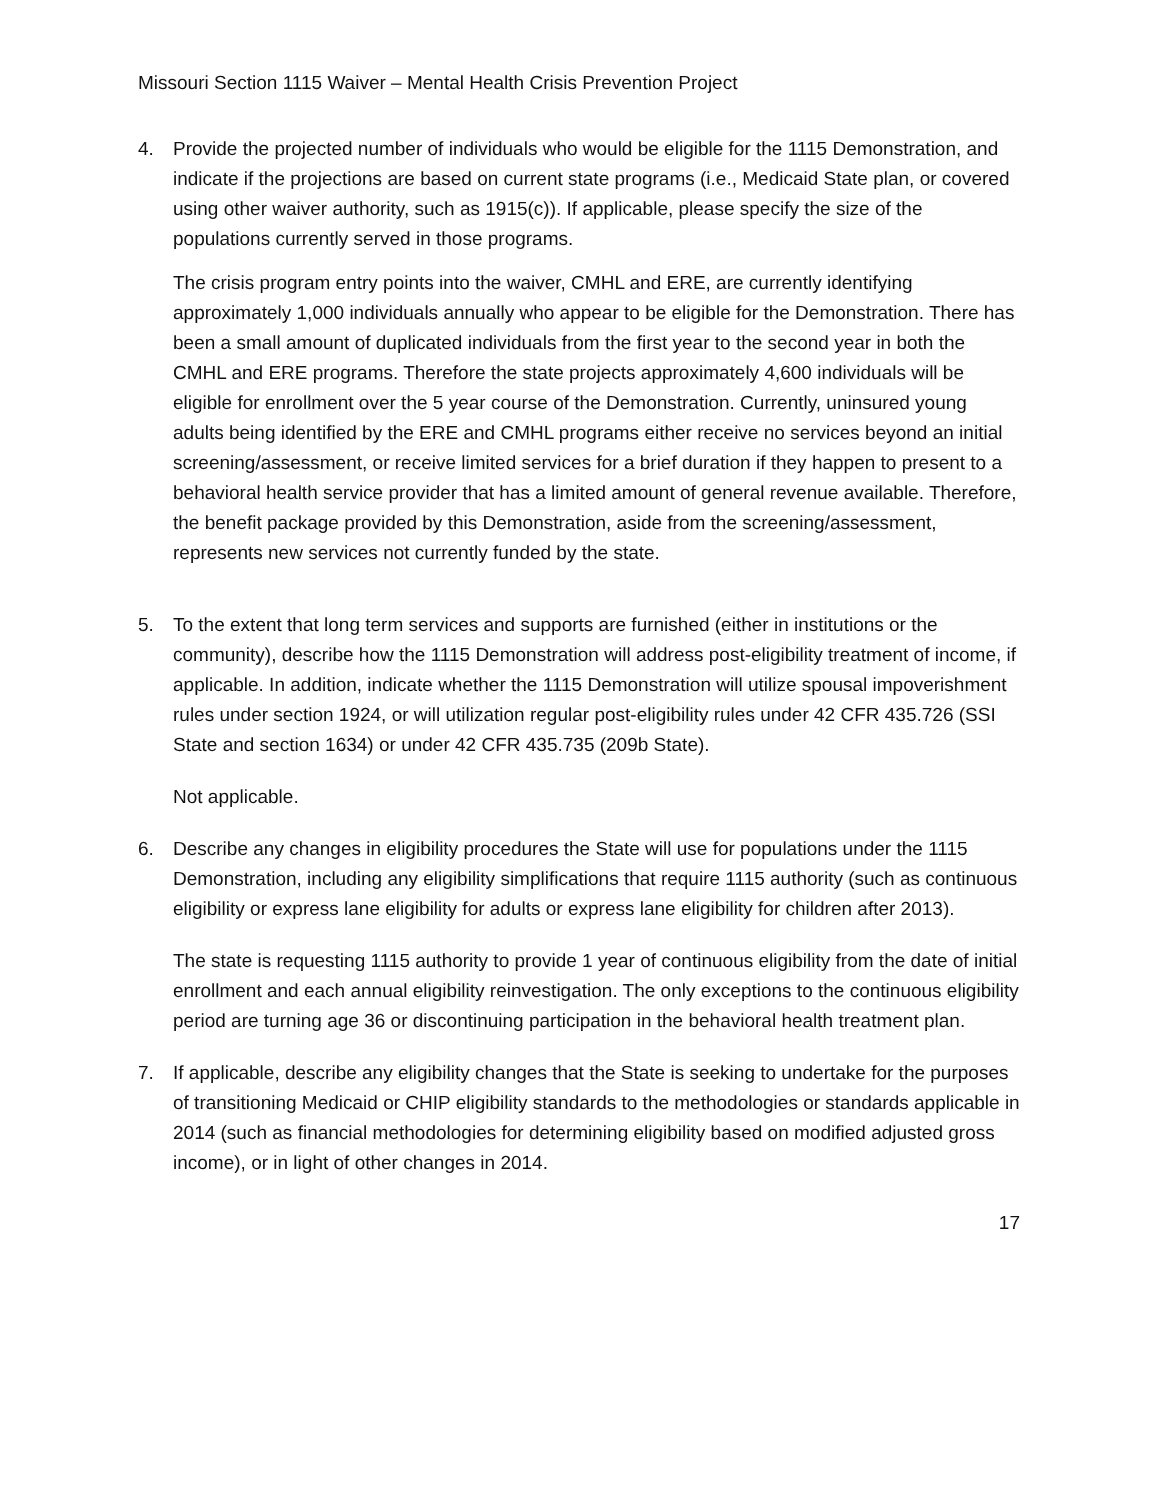Missouri Section 1115 Waiver – Mental Health Crisis Prevention Project
4. Provide the projected number of individuals who would be eligible for the 1115 Demonstration, and indicate if the projections are based on current state programs (i.e., Medicaid State plan, or covered using other waiver authority, such as 1915(c)). If applicable, please specify the size of the populations currently served in those programs.
The crisis program entry points into the waiver, CMHL and ERE, are currently identifying approximately 1,000 individuals annually who appear to be eligible for the Demonstration. There has been a small amount of duplicated individuals from the first year to the second year in both the CMHL and ERE programs. Therefore the state projects approximately 4,600 individuals will be eligible for enrollment over the 5 year course of the Demonstration. Currently, uninsured young adults being identified by the ERE and CMHL programs either receive no services beyond an initial screening/assessment, or receive limited services for a brief duration if they happen to present to a behavioral health service provider that has a limited amount of general revenue available. Therefore, the benefit package provided by this Demonstration, aside from the screening/assessment, represents new services not currently funded by the state.
5. To the extent that long term services and supports are furnished (either in institutions or the community), describe how the 1115 Demonstration will address post-eligibility treatment of income, if applicable. In addition, indicate whether the 1115 Demonstration will utilize spousal impoverishment rules under section 1924, or will utilization regular post-eligibility rules under 42 CFR 435.726 (SSI State and section 1634) or under 42 CFR 435.735 (209b State).
Not applicable.
6. Describe any changes in eligibility procedures the State will use for populations under the 1115 Demonstration, including any eligibility simplifications that require 1115 authority (such as continuous eligibility or express lane eligibility for adults or express lane eligibility for children after 2013).
The state is requesting 1115 authority to provide 1 year of continuous eligibility from the date of initial enrollment and each annual eligibility reinvestigation. The only exceptions to the continuous eligibility period are turning age 36 or discontinuing participation in the behavioral health treatment plan.
7. If applicable, describe any eligibility changes that the State is seeking to undertake for the purposes of transitioning Medicaid or CHIP eligibility standards to the methodologies or standards applicable in 2014 (such as financial methodologies for determining eligibility based on modified adjusted gross income), or in light of other changes in 2014.
17